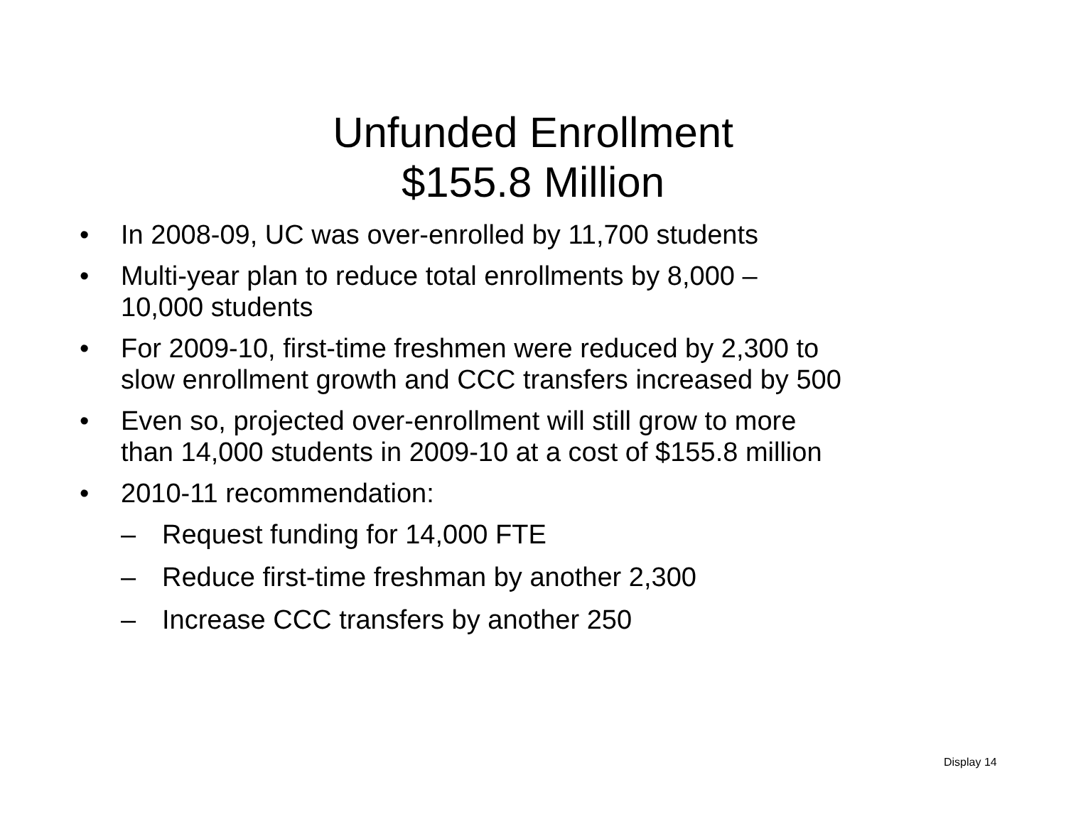Unfunded Enrollment
$155.8 Million
• In 2008-09, UC was over-enrolled by 11,700 students
• Multi-year plan to reduce total enrollments by 8,000 –
10,000 students
• For 2009-10, first-time freshmen were reduced by 2,300 to
slow enrollment growth and CCC transfers increased by 500
• Even so, projected over-enrollment will still grow to more
than 14,000 students in 2009-10 at a cost of $155.8 million
• 2010-11 recommendation:
– Request funding for 14,000 FTE
– Reduce first-time freshman by another 2,300
– Increase CCC transfers by another 250
Display 14